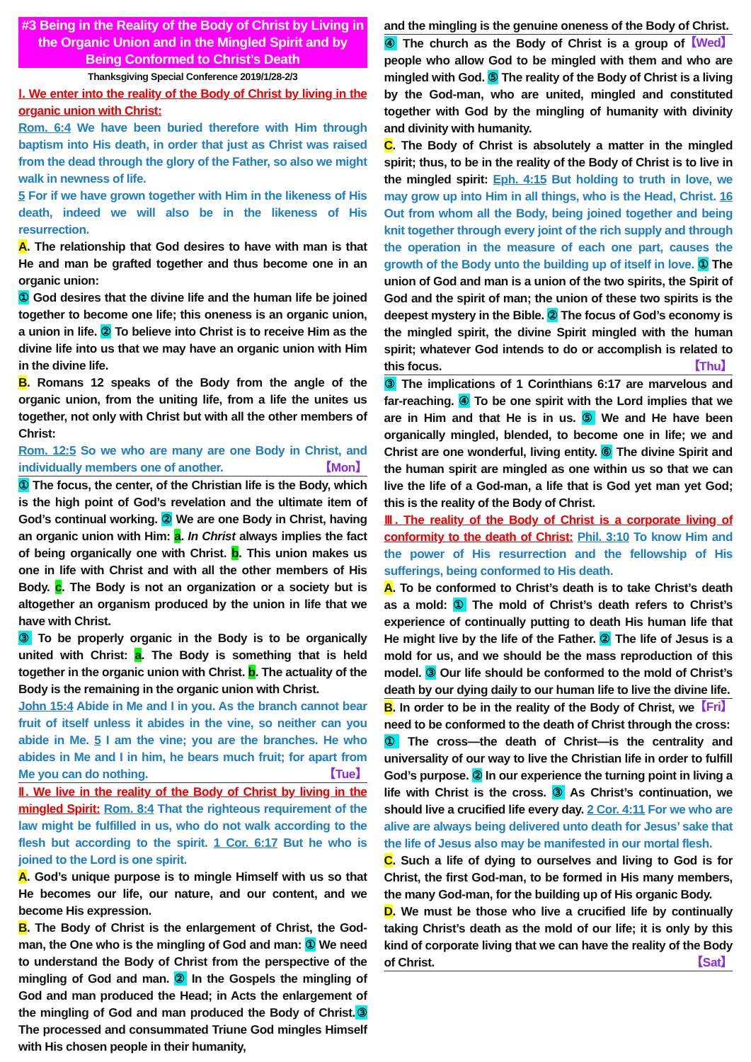#3 Being in the Reality of the Body of Christ by Living in the Organic Union and in the Mingled Spirit and by Being Conformed to Christ’s Death
Thanksgiving Special Conference 2019/1/28-2/3
Ⅰ. We enter into the reality of the Body of Christ by living in the organic union with Christ:
Rom. 6:4 We have been buried therefore with Him through baptism into His death, in order that just as Christ was raised from the dead through the glory of the Father, so also we might walk in newness of life.
5 For if we have grown together with Him in the likeness of His death, indeed we will also be in the likeness of His resurrection.
A. The relationship that God desires to have with man is that He and man be grafted together and thus become one in an organic union:
① God desires that the divine life and the human life be joined together to become one life; this oneness is an organic union, a union in life. ② To believe into Christ is to receive Him as the divine life into us that we may have an organic union with Him in the divine life.
B. Romans 12 speaks of the Body from the angle of the organic union, from the uniting life, from a life the unites us together, not only with Christ but with all the other members of Christ:
Rom. 12:5 So we who are many are one Body in Christ, and individually members one of another. 【Mon】
① The focus, the center, of the Christian life is the Body, which is the high point of God’s revelation and the ultimate item of God’s continual working. ② We are one Body in Christ, having an organic union with Him: a. In Christ always implies the fact of being organically one with Christ. b. This union makes us one in life with Christ and with all the other members of His Body. c. The Body is not an organization or a society but is altogether an organism produced by the union in life that we have with Christ.
③ To be properly organic in the Body is to be organically united with Christ: a. The Body is something that is held together in the organic union with Christ. b. The actuality of the Body is the remaining in the organic union with Christ.
John 15:4 Abide in Me and I in you. As the branch cannot bear fruit of itself unless it abides in the vine, so neither can you abide in Me. 5 I am the vine; you are the branches. He who abides in Me and I in him, he bears much fruit; for apart from Me you can do nothing. 【Tue】
Ⅱ. We live in the reality of the Body of Christ by living in the mingled Spirit: Rom. 8:4 That the righteous requirement of the law might be fulfilled in us, who do not walk according to the flesh but according to the spirit. 1 Cor. 6:17 But he who is joined to the Lord is one spirit.
A. God’s unique purpose is to mingle Himself with us so that He becomes our life, our nature, and our content, and we become His expression.
B. The Body of Christ is the enlargement of Christ, the God-man, the One who is the mingling of God and man: ① We need to understand the Body of Christ from the perspective of the mingling of God and man. ② In the Gospels the mingling of God and man produced the Head; in Acts the enlargement of the mingling of God and man produced the Body of Christ.③ The processed and consummated Triune God mingles Himself with His chosen people in their humanity,
and the mingling is the genuine oneness of the Body of Christ. 【Wed】
④ The church as the Body of Christ is a group of people who allow God to be mingled with them and who are mingled with God. ⑤ The reality of the Body of Christ is a living by the God-man, who are united, mingled and constituted together with God by the mingling of humanity with divinity and divinity with humanity.
C. The Body of Christ is absolutely a matter in the mingled spirit; thus, to be in the reality of the Body of Christ is to live in the mingled spirit: Eph. 4:15 But holding to truth in love, we may grow up into Him in all things, who is the Head, Christ. 16 Out from whom all the Body, being joined together and being knit together through every joint of the rich supply and through the operation in the measure of each one part, causes the growth of the Body unto the building up of itself in love. ① The union of God and man is a union of the two spirits, the Spirit of God and the spirit of man; the union of these two spirits is the deepest mystery in the Bible. ② The focus of God’s economy is the mingled spirit, the divine Spirit mingled with the human spirit; whatever God intends to do or accomplish is related to this focus. 【Thu】
③ The implications of 1 Corinthians 6:17 are marvelous and far-reaching. ④ To be one spirit with the Lord implies that we are in Him and that He is in us. ⑤ We and He have been organically mingled, blended, to become one in life; we and Christ are one wonderful, living entity. ⑥ The divine Spirit and the human spirit are mingled as one within us so that we can live the life of a God-man, a life that is God yet man yet God; this is the reality of the Body of Christ.
Ⅲ. The reality of the Body of Christ is a corporate living of conformity to the death of Christ: Phil. 3:10 To know Him and the power of His resurrection and the fellowship of His sufferings, being conformed to His death.
A. To be conformed to Christ’s death is to take Christ’s death as a mold: ① The mold of Christ’s death refers to Christ’s experience of continually putting to death His human life that He might live by the life of the Father. ② The life of Jesus is a mold for us, and we should be the mass reproduction of this model. ③ Our life should be conformed to the mold of Christ’s death by our dying daily to our human life to live the divine life. 【Fri】
B. In order to be in the reality of the Body of Christ, we need to be conformed to the death of Christ through the cross:
① The cross—the death of Christ—is the centrality and universality of our way to live the Christian life in order to fulfill God’s purpose. ② In our experience the turning point in living a life with Christ is the cross. ③ As Christ’s continuation, we should live a crucified life every day. 2 Cor. 4:11 For we who are alive are always being delivered unto death for Jesus’ sake that the life of Jesus also may be manifested in our mortal flesh.
C. Such a life of dying to ourselves and living to God is for Christ, the first God-man, to be formed in His many members, the many God-man, for the building up of His organic Body.
D. We must be those who live a crucified life by continually taking Christ’s death as the mold of our life; it is only by this kind of corporate living that we can have the reality of the Body of Christ. 【Sat】